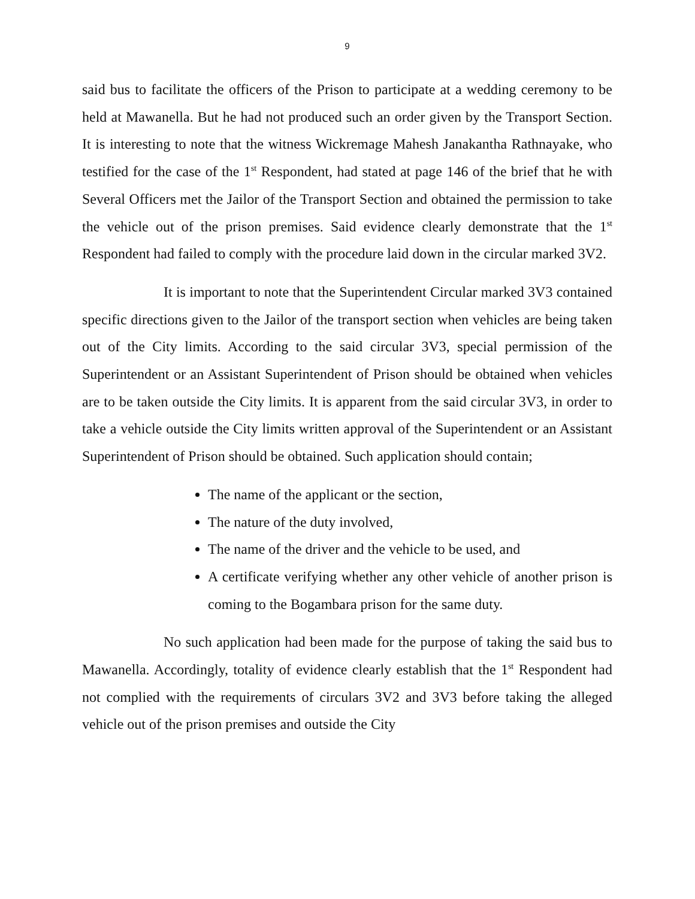9
said bus to facilitate the officers of the Prison to participate at a wedding ceremony to be held at Mawanella. But he had not produced such an order given by the Transport Section. It is interesting to note that the witness Wickremage Mahesh Janakantha Rathnayake, who testified for the case of the 1<sup>st</sup> Respondent, had stated at page 146 of the brief that he with Several Officers met the Jailor of the Transport Section and obtained the permission to take the vehicle out of the prison premises. Said evidence clearly demonstrate that the 1<sup>st</sup> Respondent had failed to comply with the procedure laid down in the circular marked 3V2.
It is important to note that the Superintendent Circular marked 3V3 contained specific directions given to the Jailor of the transport section when vehicles are being taken out of the City limits. According to the said circular 3V3, special permission of the Superintendent or an Assistant Superintendent of Prison should be obtained when vehicles are to be taken outside the City limits. It is apparent from the said circular 3V3, in order to take a vehicle outside the City limits written approval of the Superintendent or an Assistant Superintendent of Prison should be obtained. Such application should contain;
The name of the applicant or the section,
The nature of the duty involved,
The name of the driver and the vehicle to be used, and
A certificate verifying whether any other vehicle of another prison is coming to the Bogambara prison for the same duty.
No such application had been made for the purpose of taking the said bus to Mawanella. Accordingly, totality of evidence clearly establish that the 1<sup>st</sup> Respondent had not complied with the requirements of circulars 3V2 and 3V3 before taking the alleged vehicle out of the prison premises and outside the City